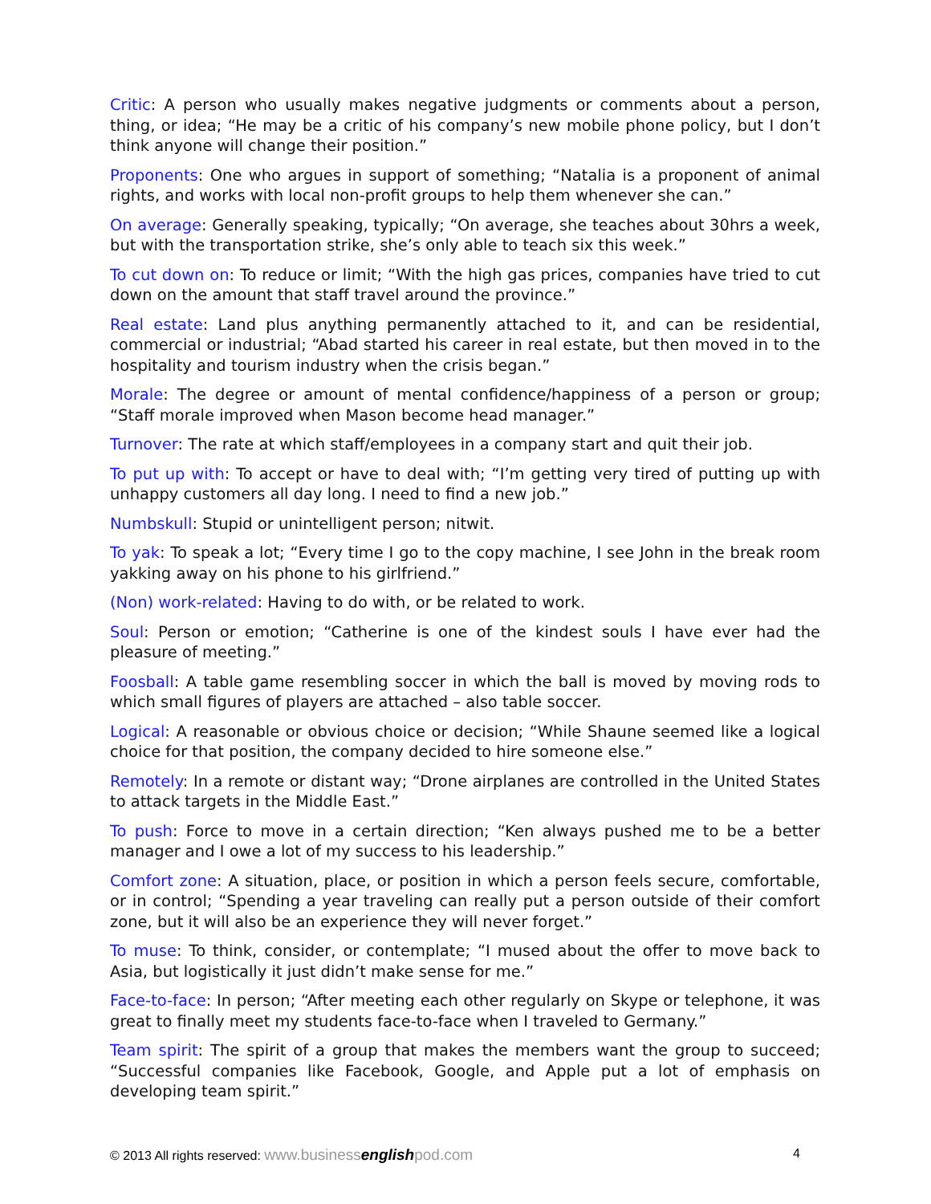Critic: A person who usually makes negative judgments or comments about a person, thing, or idea; “He may be a critic of his company’s new mobile phone policy, but I don’t think anyone will change their position.”
Proponents: One who argues in support of something; “Natalia is a proponent of animal rights, and works with local non-profit groups to help them whenever she can.”
On average: Generally speaking, typically; “On average, she teaches about 30hrs a week, but with the transportation strike, she’s only able to teach six this week.”
To cut down on: To reduce or limit; “With the high gas prices, companies have tried to cut down on the amount that staff travel around the province.”
Real estate: Land plus anything permanently attached to it, and can be residential, commercial or industrial; “Abad started his career in real estate, but then moved in to the hospitality and tourism industry when the crisis began.”
Morale: The degree or amount of mental confidence/happiness of a person or group; “Staff morale improved when Mason become head manager.”
Turnover: The rate at which staff/employees in a company start and quit their job.
To put up with: To accept or have to deal with; “I’m getting very tired of putting up with unhappy customers all day long. I need to find a new job.”
Numbskull: Stupid or unintelligent person; nitwit.
To yak: To speak a lot; “Every time I go to the copy machine, I see John in the break room yakking away on his phone to his girlfriend.”
(Non) work-related: Having to do with, or be related to work.
Soul: Person or emotion; “Catherine is one of the kindest souls I have ever had the pleasure of meeting.”
Foosball: A table game resembling soccer in which the ball is moved by moving rods to which small figures of players are attached – also table soccer.
Logical: A reasonable or obvious choice or decision; “While Shaune seemed like a logical choice for that position, the company decided to hire someone else.”
Remotely: In a remote or distant way; “Drone airplanes are controlled in the United States to attack targets in the Middle East.”
To push: Force to move in a certain direction; “Ken always pushed me to be a better manager and I owe a lot of my success to his leadership.”
Comfort zone: A situation, place, or position in which a person feels secure, comfortable, or in control; “Spending a year traveling can really put a person outside of their comfort zone, but it will also be an experience they will never forget.”
To muse: To think, consider, or contemplate; “I mused about the offer to move back to Asia, but logistically it just didn’t make sense for me.”
Face-to-face: In person; “After meeting each other regularly on Skype or telephone, it was great to finally meet my students face-to-face when I traveled to Germany.”
Team spirit: The spirit of a group that makes the members want the group to succeed; “Successful companies like Facebook, Google, and Apple put a lot of emphasis on developing team spirit.”
© 2013 All rights reserved: www.businessenglishpod.com 4